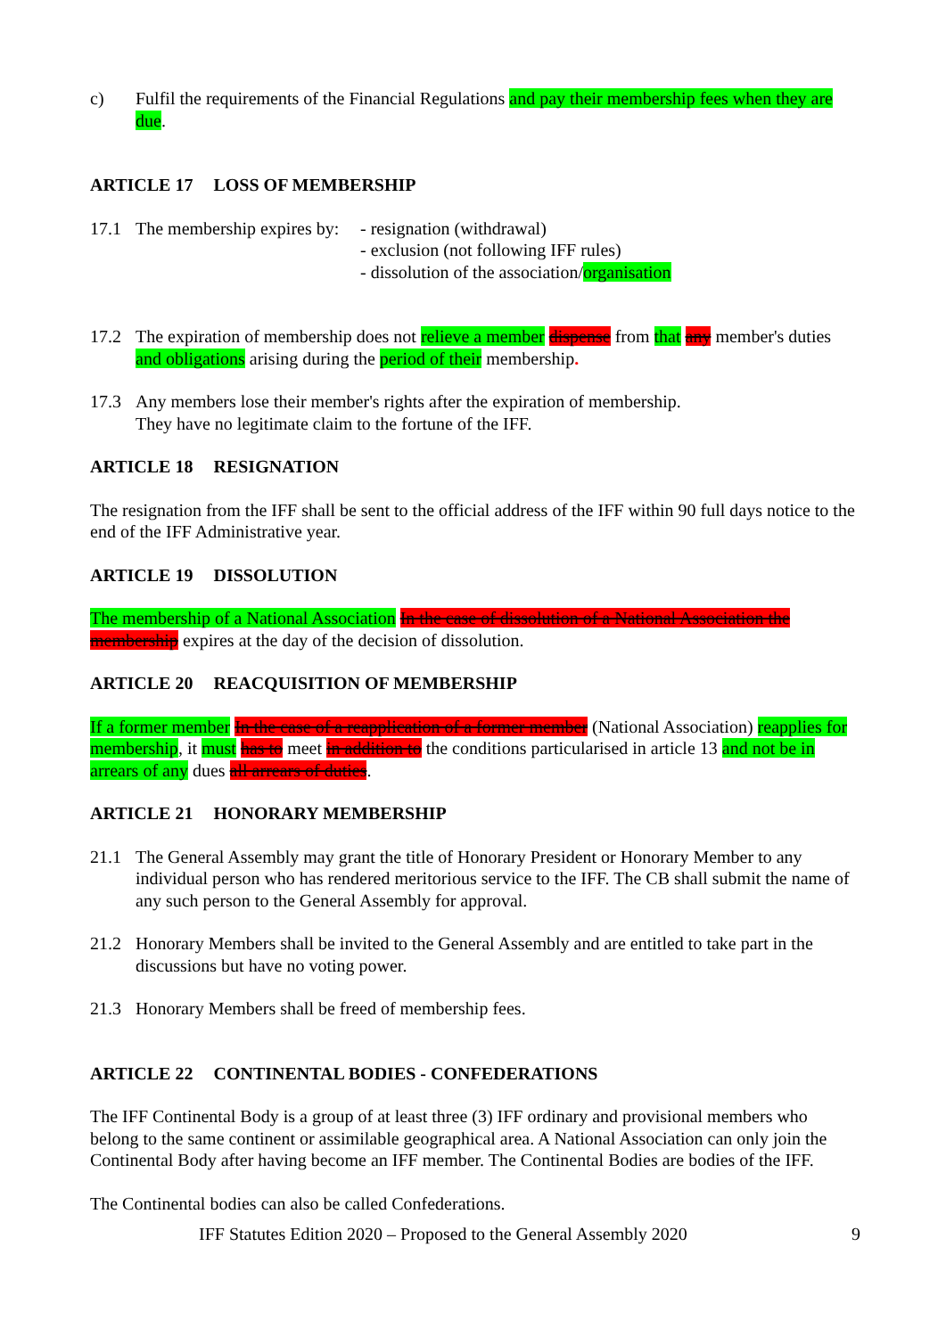c) Fulfil the requirements of the Financial Regulations and pay their membership fees when they are due.
ARTICLE 17 LOSS OF MEMBERSHIP
17.1 The membership expires by:
- resignation (withdrawal)
- exclusion (not following IFF rules)
- dissolution of the association/organisation
17.2 The expiration of membership does not relieve a member dispense from that any member's duties and obligations arising during the period of their membership.
17.3 Any members lose their member's rights after the expiration of membership.
They have no legitimate claim to the fortune of the IFF.
ARTICLE 18 RESIGNATION
The resignation from the IFF shall be sent to the official address of the IFF within 90 full days notice to the end of the IFF Administrative year.
ARTICLE 19 DISSOLUTION
The membership of a National Association In the case of dissolution of a National Association the membership expires at the day of the decision of dissolution.
ARTICLE 20 REACQUISITION OF MEMBERSHIP
If a former member In the case of a reapplication of a former member (National Association) reapplies for membership, it must has to meet in addition to the conditions particularised in article 13 and not be in arrears of any dues all arrears of duties.
ARTICLE 21 HONORARY MEMBERSHIP
21.1 The General Assembly may grant the title of Honorary President or Honorary Member to any individual person who has rendered meritorious service to the IFF. The CB shall submit the name of any such person to the General Assembly for approval.
21.2 Honorary Members shall be invited to the General Assembly and are entitled to take part in the discussions but have no voting power.
21.3 Honorary Members shall be freed of membership fees.
ARTICLE 22 CONTINENTAL BODIES - CONFEDERATIONS
The IFF Continental Body is a group of at least three (3) IFF ordinary and provisional members who belong to the same continent or assimilable geographical area. A National Association can only join the Continental Body after having become an IFF member. The Continental Bodies are bodies of the IFF.
The Continental bodies can also be called Confederations.
IFF Statutes Edition 2020 – Proposed to the General Assembly 2020 9